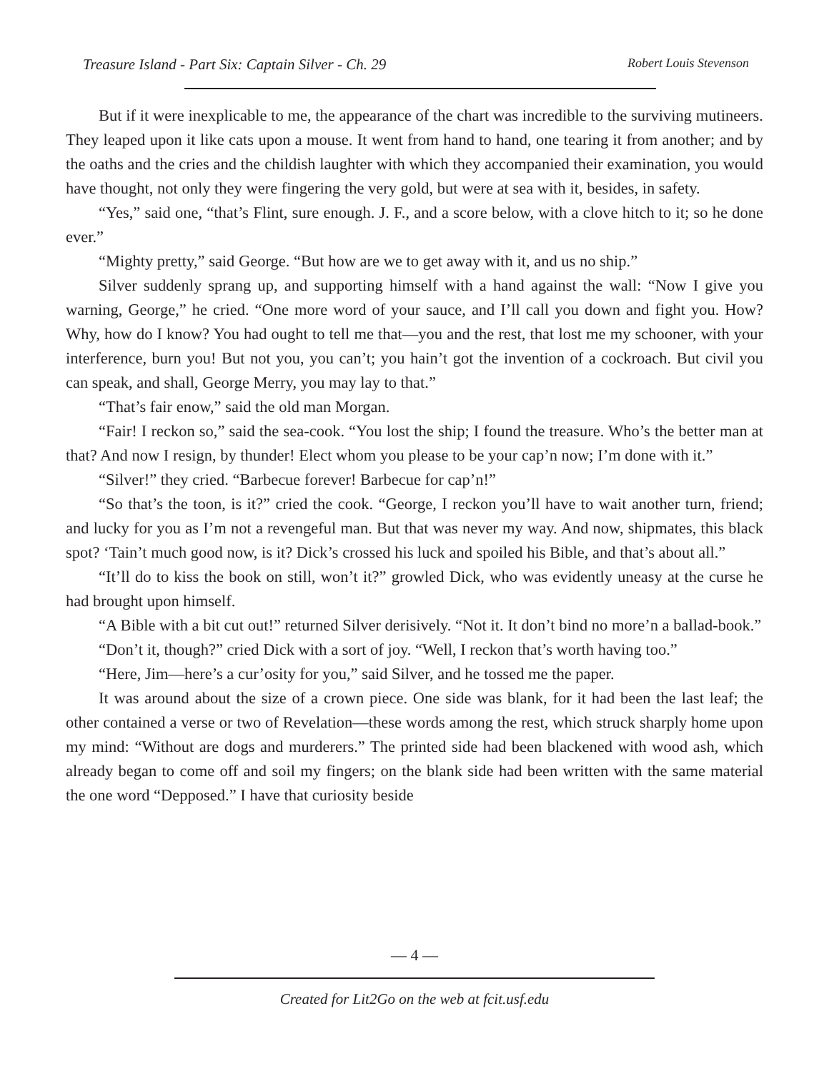Treasure Island - Part Six: Captain Silver - Ch. 29 Robert Louis Stevenson
But if it were inexplicable to me, the appearance of the chart was incredible to the surviving mutineers. They leaped upon it like cats upon a mouse. It went from hand to hand, one tearing it from another; and by the oaths and the cries and the childish laughter with which they accompanied their examination, you would have thought, not only they were fingering the very gold, but were at sea with it, besides, in safety.
“Yes,” said one, “that’s Flint, sure enough. J. F., and a score below, with a clove hitch to it; so he done ever.”
“Mighty pretty,” said George. “But how are we to get away with it, and us no ship.”
Silver suddenly sprang up, and supporting himself with a hand against the wall: “Now I give you warning, George,” he cried. “One more word of your sauce, and I’ll call you down and fight you. How? Why, how do I know? You had ought to tell me that—you and the rest, that lost me my schooner, with your interference, burn you! But not you, you can’t; you hain’t got the invention of a cockroach. But civil you can speak, and shall, George Merry, you may lay to that.”
“That’s fair enow,” said the old man Morgan.
“Fair! I reckon so,” said the sea-cook. “You lost the ship; I found the treasure. Who’s the better man at that? And now I resign, by thunder! Elect whom you please to be your cap’n now; I’m done with it.”
“Silver!” they cried. “Barbecue forever! Barbecue for cap’n!”
“So that’s the toon, is it?” cried the cook. “George, I reckon you’ll have to wait another turn, friend; and lucky for you as I’m not a revengeful man. But that was never my way. And now, shipmates, this black spot? ‘Tain’t much good now, is it? Dick’s crossed his luck and spoiled his Bible, and that’s about all.”
“It’ll do to kiss the book on still, won’t it?” growled Dick, who was evidently uneasy at the curse he had brought upon himself.
“A Bible with a bit cut out!” returned Silver derisively. “Not it. It don’t bind no more’n a ballad-book.”
“Don’t it, though?” cried Dick with a sort of joy. “Well, I reckon that’s worth having too.”
“Here, Jim—here’s a cur’osity for you,” said Silver, and he tossed me the paper.
It was around about the size of a crown piece. One side was blank, for it had been the last leaf; the other contained a verse or two of Revelation—these words among the rest, which struck sharply home upon my mind: “Without are dogs and murderers.” The printed side had been blackened with wood ash, which already began to come off and soil my fingers; on the blank side had been written with the same material the one word “Depposed.” I have that curiosity beside
— 4 —
Created for Lit2Go on the web at fcit.usf.edu